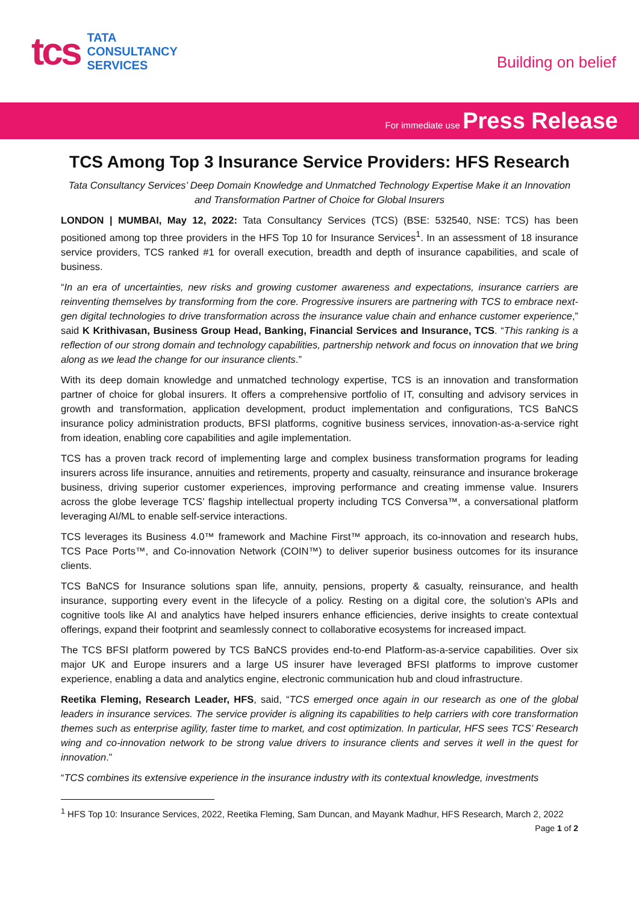tcs TATA
CONSULTANCY
SERVICES
Building on belief
For immediate use Press Release
TCS Among Top 3 Insurance Service Providers: HFS Research
Tata Consultancy Services’ Deep Domain Knowledge and Unmatched Technology Expertise Make it an Innovation and Transformation Partner of Choice for Global Insurers
LONDON | MUMBAI, May 12, 2022: Tata Consultancy Services (TCS) (BSE: 532540, NSE: TCS) has been positioned among top three providers in the HFS Top 10 for Insurance Services<sup>1</sup>. In an assessment of 18 insurance service providers, TCS ranked #1 for overall execution, breadth and depth of insurance capabilities, and scale of business.
“In an era of uncertainties, new risks and growing customer awareness and expectations, insurance carriers are reinventing themselves by transforming from the core. Progressive insurers are partnering with TCS to embrace next-gen digital technologies to drive transformation across the insurance value chain and enhance customer experience,” said K Krithivasan, Business Group Head, Banking, Financial Services and Insurance, TCS. “This ranking is a reflection of our strong domain and technology capabilities, partnership network and focus on innovation that we bring along as we lead the change for our insurance clients.”
With its deep domain knowledge and unmatched technology expertise, TCS is an innovation and transformation partner of choice for global insurers. It offers a comprehensive portfolio of IT, consulting and advisory services in growth and transformation, application development, product implementation and configurations, TCS BaNCS insurance policy administration products, BFSI platforms, cognitive business services, innovation-as-a-service right from ideation, enabling core capabilities and agile implementation.
TCS has a proven track record of implementing large and complex business transformation programs for leading insurers across life insurance, annuities and retirements, property and casualty, reinsurance and insurance brokerage business, driving superior customer experiences, improving performance and creating immense value. Insurers across the globe leverage TCS’ flagship intellectual property including TCS Conversa™, a conversational platform leveraging AI/ML to enable self-service interactions.
TCS leverages its Business 4.0™ framework and Machine First™ approach, its co-innovation and research hubs, TCS Pace Ports™, and Co-innovation Network (COIN™) to deliver superior business outcomes for its insurance clients.
TCS BaNCS for Insurance solutions span life, annuity, pensions, property & casualty, reinsurance, and health insurance, supporting every event in the lifecycle of a policy. Resting on a digital core, the solution’s APIs and cognitive tools like AI and analytics have helped insurers enhance efficiencies, derive insights to create contextual offerings, expand their footprint and seamlessly connect to collaborative ecosystems for increased impact.
The TCS BFSI platform powered by TCS BaNCS provides end-to-end Platform-as-a-service capabilities. Over six major UK and Europe insurers and a large US insurer have leveraged BFSI platforms to improve customer experience, enabling a data and analytics engine, electronic communication hub and cloud infrastructure.
Reetika Fleming, Research Leader, HFS, said, “TCS emerged once again in our research as one of the global leaders in insurance services. The service provider is aligning its capabilities to help carriers with core transformation themes such as enterprise agility, faster time to market, and cost optimization. In particular, HFS sees TCS’ Research wing and co-innovation network to be strong value drivers to insurance clients and serves it well in the quest for innovation.”
“TCS combines its extensive experience in the insurance industry with its contextual knowledge, investments
<sup>1</sup> HFS Top 10: Insurance Services, 2022, Reetika Fleming, Sam Duncan, and Mayank Madhur, HFS Research, March 2, 2022
Page 1 of 2